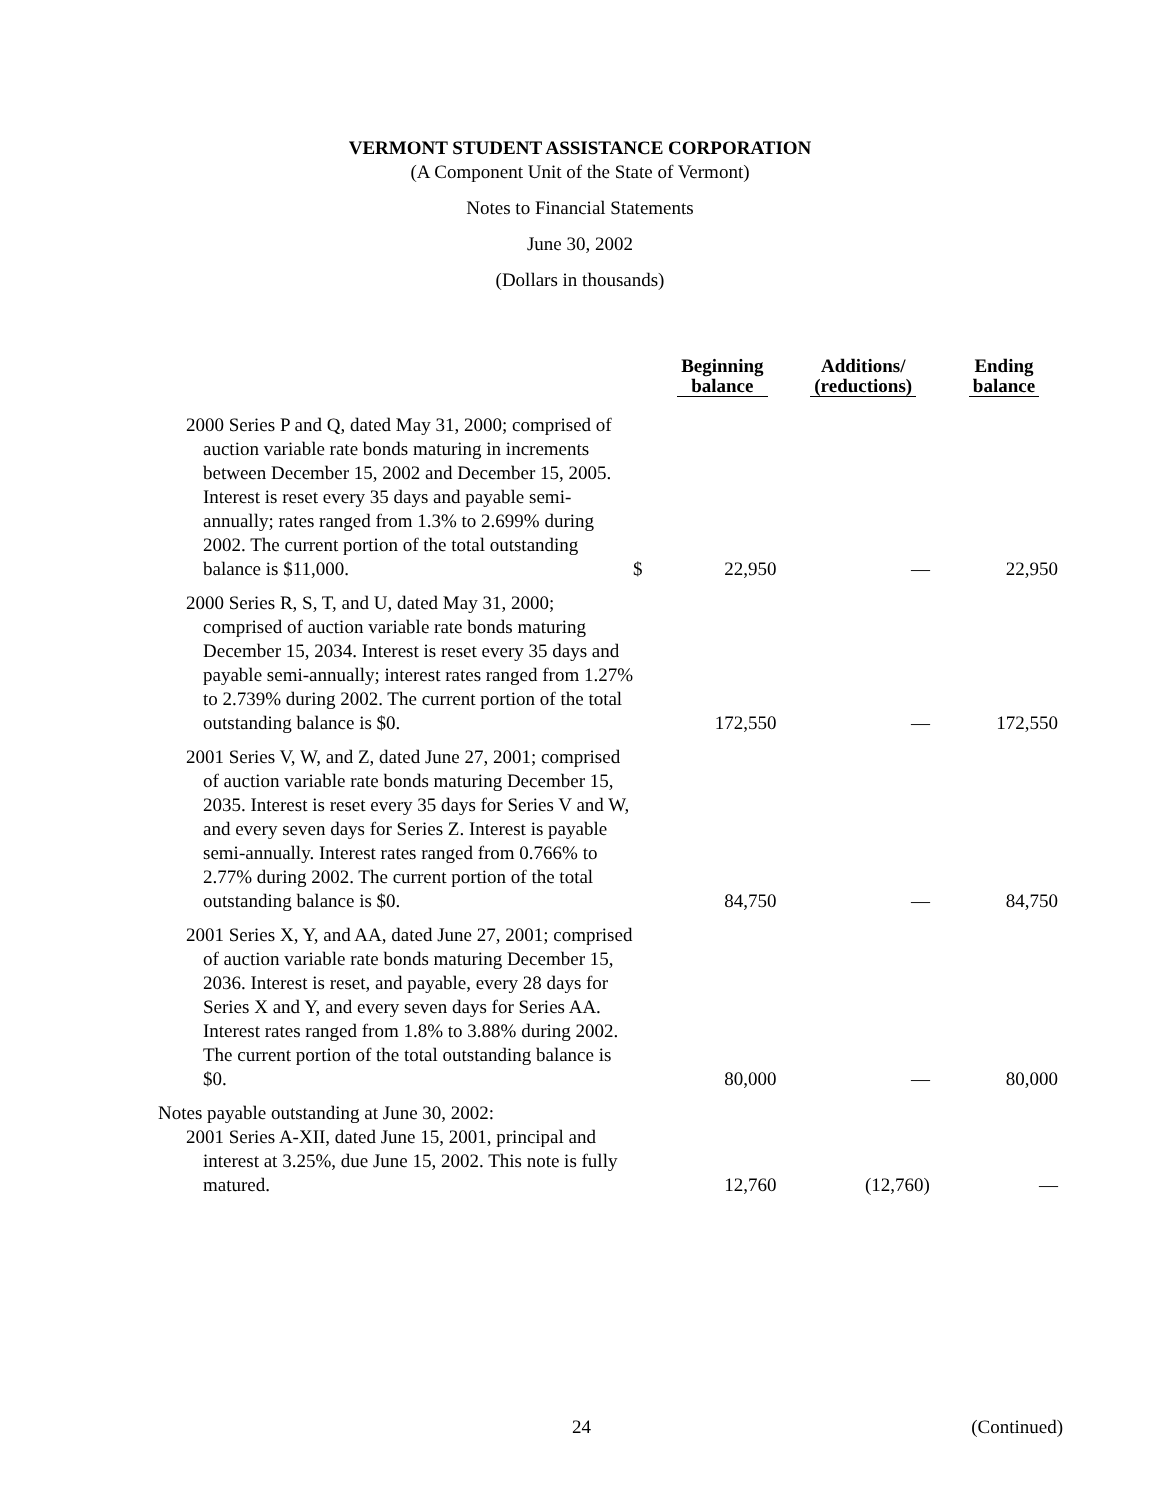VERMONT STUDENT ASSISTANCE CORPORATION
(A Component Unit of the State of Vermont)
Notes to Financial Statements
June 30, 2002
(Dollars in thousands)
| | | Beginning balance | Additions/ (reductions) | Ending balance |
| --- | --- | --- | --- | --- |
| 2000 Series P and Q, dated May 31, 2000; comprised of auction variable rate bonds maturing in increments between December 15, 2002 and December 15, 2005. Interest is reset every 35 days and payable semi-annually; rates ranged from 1.3% to 2.699% during 2002. The current portion of the total outstanding balance is $11,000. | $ | 22,950 | — | 22,950 |
| 2000 Series R, S, T, and U, dated May 31, 2000; comprised of auction variable rate bonds maturing December 15, 2034. Interest is reset every 35 days and payable semi-annually; interest rates ranged from 1.27% to 2.739% during 2002. The current portion of the total outstanding balance is $0. | | 172,550 | — | 172,550 |
| 2001 Series V, W, and Z, dated June 27, 2001; comprised of auction variable rate bonds maturing December 15, 2035. Interest is reset every 35 days for Series V and W, and every seven days for Series Z. Interest is payable semi-annually. Interest rates ranged from 0.766% to 2.77% during 2002. The current portion of the total outstanding balance is $0. | | 84,750 | — | 84,750 |
| 2001 Series X, Y, and AA, dated June 27, 2001; comprised of auction variable rate bonds maturing December 15, 2036. Interest is reset, and payable, every 28 days for Series X and Y, and every seven days for Series AA. Interest rates ranged from 1.8% to 3.88% during 2002. The current portion of the total outstanding balance is $0. | | 80,000 | — | 80,000 |
| Notes payable outstanding at June 30, 2002: 2001 Series A-XII, dated June 15, 2001, principal and interest at 3.25%, due June 15, 2002. This note is fully matured. | | 12,760 | (12,760) | — |
24 (Continued)